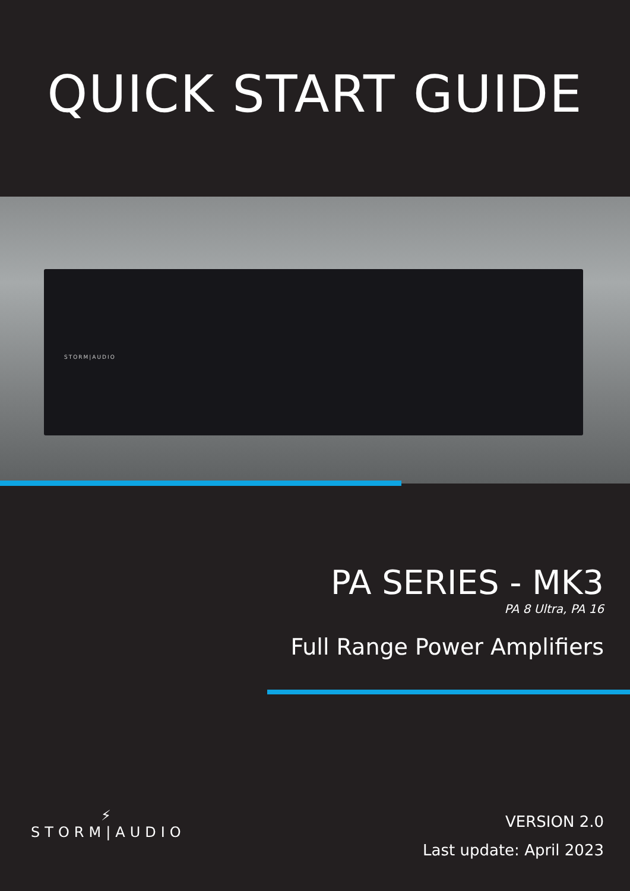QUICK START GUIDE
STORM|AUDIO
PA SERIES - MK3
PA 8 Ultra, PA 16
Full Range Power Amplifiers
⚡
STORM|AUDIO
VERSION 2.0
Last update: April 2023